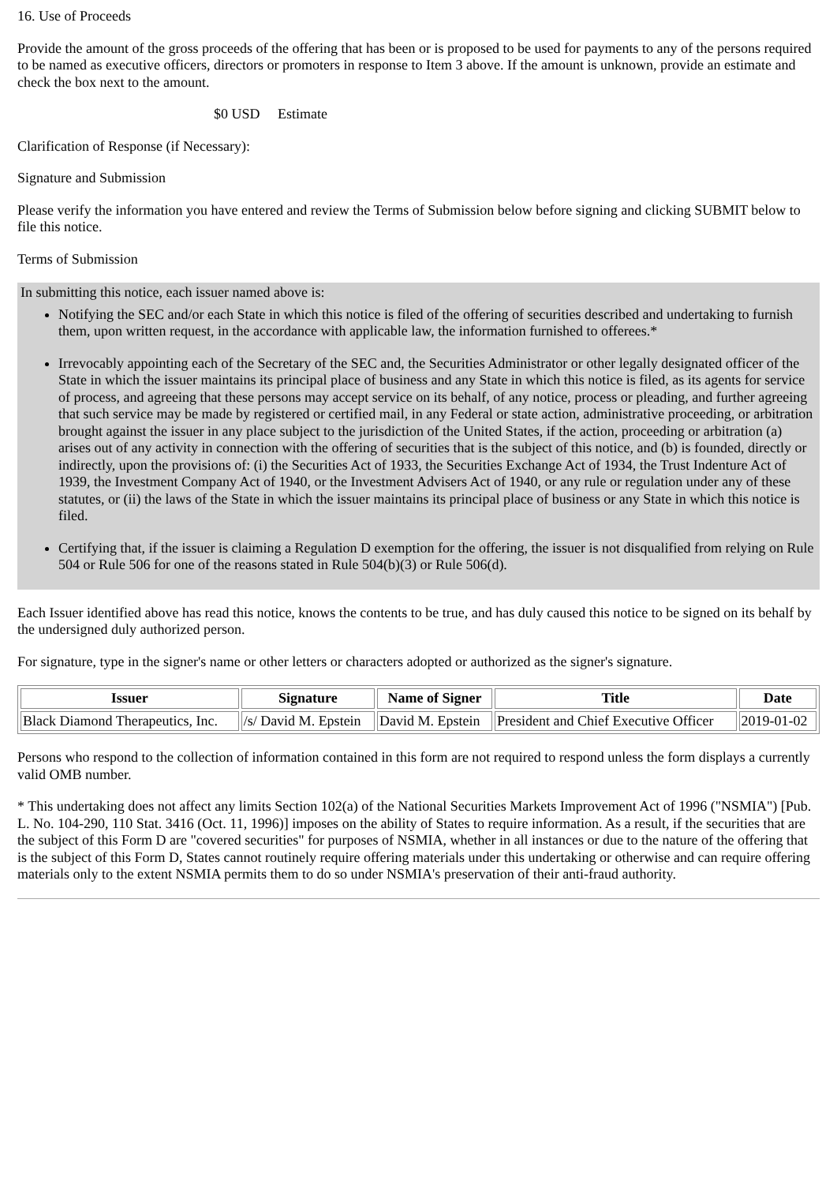16. Use of Proceeds
Provide the amount of the gross proceeds of the offering that has been or is proposed to be used for payments to any of the persons required to be named as executive officers, directors or promoters in response to Item 3 above. If the amount is unknown, provide an estimate and check the box next to the amount.
$0 USD Estimate
Clarification of Response (if Necessary):
Signature and Submission
Please verify the information you have entered and review the Terms of Submission below before signing and clicking SUBMIT below to file this notice.
Terms of Submission
In submitting this notice, each issuer named above is:
Notifying the SEC and/or each State in which this notice is filed of the offering of securities described and undertaking to furnish them, upon written request, in the accordance with applicable law, the information furnished to offerees.*
Irrevocably appointing each of the Secretary of the SEC and, the Securities Administrator or other legally designated officer of the State in which the issuer maintains its principal place of business and any State in which this notice is filed, as its agents for service of process, and agreeing that these persons may accept service on its behalf, of any notice, process or pleading, and further agreeing that such service may be made by registered or certified mail, in any Federal or state action, administrative proceeding, or arbitration brought against the issuer in any place subject to the jurisdiction of the United States, if the action, proceeding or arbitration (a) arises out of any activity in connection with the offering of securities that is the subject of this notice, and (b) is founded, directly or indirectly, upon the provisions of: (i) the Securities Act of 1933, the Securities Exchange Act of 1934, the Trust Indenture Act of 1939, the Investment Company Act of 1940, or the Investment Advisers Act of 1940, or any rule or regulation under any of these statutes, or (ii) the laws of the State in which the issuer maintains its principal place of business or any State in which this notice is filed.
Certifying that, if the issuer is claiming a Regulation D exemption for the offering, the issuer is not disqualified from relying on Rule 504 or Rule 506 for one of the reasons stated in Rule 504(b)(3) or Rule 506(d).
Each Issuer identified above has read this notice, knows the contents to be true, and has duly caused this notice to be signed on its behalf by the undersigned duly authorized person.
For signature, type in the signer's name or other letters or characters adopted or authorized as the signer's signature.
| Issuer | Signature | Name of Signer | Title | Date |
| --- | --- | --- | --- | --- |
| Black Diamond Therapeutics, Inc. | /s/ David M. Epstein | David M. Epstein | President and Chief Executive Officer | 2019-01-02 |
Persons who respond to the collection of information contained in this form are not required to respond unless the form displays a currently valid OMB number.
* This undertaking does not affect any limits Section 102(a) of the National Securities Markets Improvement Act of 1996 ("NSMIA") [Pub. L. No. 104-290, 110 Stat. 3416 (Oct. 11, 1996)] imposes on the ability of States to require information. As a result, if the securities that are the subject of this Form D are "covered securities" for purposes of NSMIA, whether in all instances or due to the nature of the offering that is the subject of this Form D, States cannot routinely require offering materials under this undertaking or otherwise and can require offering materials only to the extent NSMIA permits them to do so under NSMIA's preservation of their anti-fraud authority.